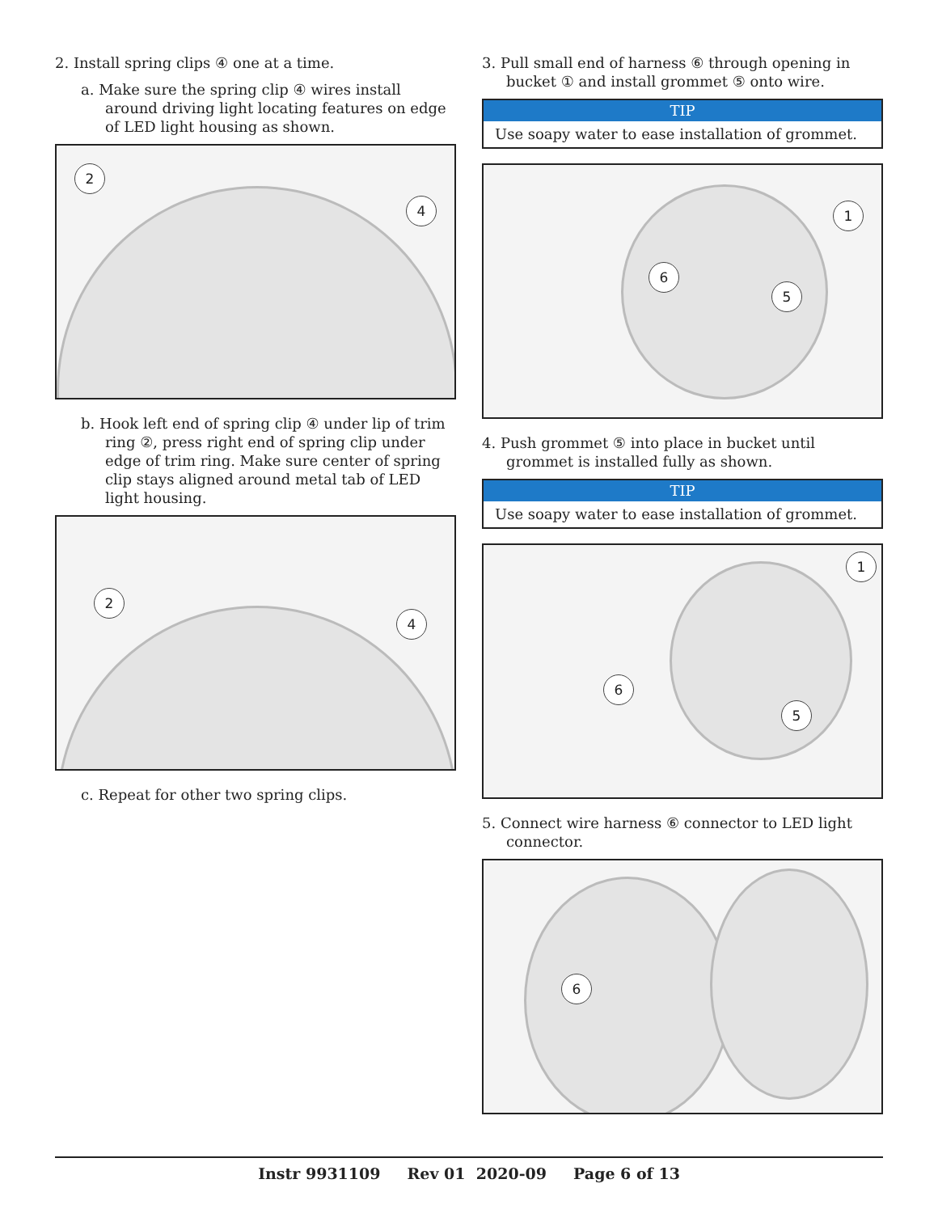2. Install spring clips ④ one at a time.
a. Make sure the spring clip ④ wires install around driving light locating features on edge of LED light housing as shown.
2
4
b. Hook left end of spring clip ④ under lip of trim ring ②, press right end of spring clip under edge of trim ring. Make sure center of spring clip stays aligned around metal tab of LED light housing.
2
4
c. Repeat for other two spring clips.
3. Pull small end of harness ⑥ through opening in bucket ① and install grommet ⑤ onto wire.
TIP
Use soapy water to ease installation of grommet.
1
6
5
4. Push grommet ⑤ into place in bucket until grommet is installed fully as shown.
TIP
Use soapy water to ease installation of grommet.
1
6
5
5. Connect wire harness ⑥ connector to LED light connector.
6
Instr 9931109 Rev 01 2020-09 Page 6 of 13